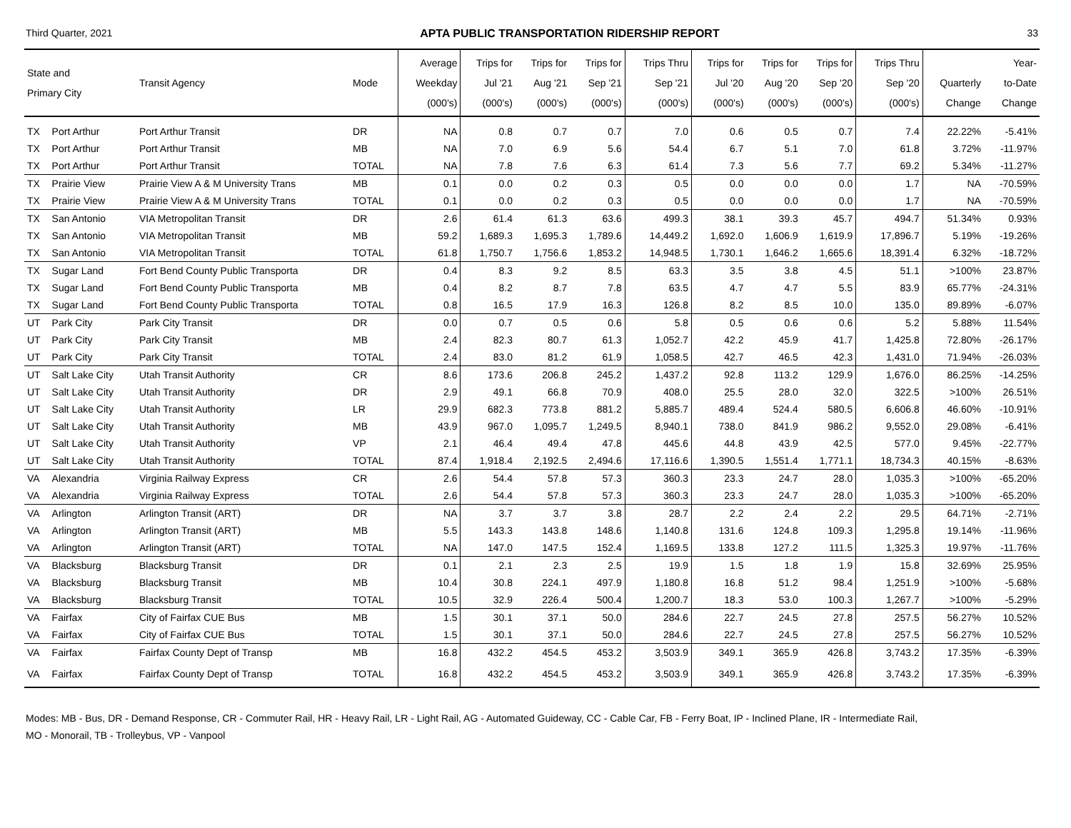Third Quarter, 2021 APTA PUBLIC TRANSPORTATION RIDERSHIP REPORT 33
| State and Primary City | | Transit Agency | Mode | Average Weekday (000's) | Trips for Jul '21 (000's) | Trips for Aug '21 (000's) | Trips for Sep '21 (000's) | Trips Thru Sep '21 (000's) | Trips for Jul '20 (000's) | Trips for Aug '20 (000's) | Trips for Sep '20 (000's) | Trips Thru Sep '20 (000's) | Quarterly Change | Year- to-Date Change |
| --- | --- | --- | --- | --- | --- | --- | --- | --- | --- | --- | --- | --- | --- | --- |
| TX | Port Arthur | Port Arthur Transit | DR | NA | 0.8 | 0.7 | 0.7 | 7.0 | 0.6 | 0.5 | 0.7 | 7.4 | 22.22% | -5.41% |
| TX | Port Arthur | Port Arthur Transit | MB | NA | 7.0 | 6.9 | 5.6 | 54.4 | 6.7 | 5.1 | 7.0 | 61.8 | 3.72% | -11.97% |
| TX | Port Arthur | Port Arthur Transit | TOTAL | NA | 7.8 | 7.6 | 6.3 | 61.4 | 7.3 | 5.6 | 7.7 | 69.2 | 5.34% | -11.27% |
| TX | Prairie View | Prairie View A & M University Trans | MB | 0.1 | 0.0 | 0.2 | 0.3 | 0.5 | 0.0 | 0.0 | 0.0 | 1.7 | NA | -70.59% |
| TX | Prairie View | Prairie View A & M University Trans | TOTAL | 0.1 | 0.0 | 0.2 | 0.3 | 0.5 | 0.0 | 0.0 | 0.0 | 1.7 | NA | -70.59% |
| TX | San Antonio | VIA Metropolitan Transit | DR | 2.6 | 61.4 | 61.3 | 63.6 | 499.3 | 38.1 | 39.3 | 45.7 | 494.7 | 51.34% | 0.93% |
| TX | San Antonio | VIA Metropolitan Transit | MB | 59.2 | 1,689.3 | 1,695.3 | 1,789.6 | 14,449.2 | 1,692.0 | 1,606.9 | 1,619.9 | 17,896.7 | 5.19% | -19.26% |
| TX | San Antonio | VIA Metropolitan Transit | TOTAL | 61.8 | 1,750.7 | 1,756.6 | 1,853.2 | 14,948.5 | 1,730.1 | 1,646.2 | 1,665.6 | 18,391.4 | 6.32% | -18.72% |
| TX | Sugar Land | Fort Bend County Public Transporta | DR | 0.4 | 8.3 | 9.2 | 8.5 | 63.3 | 3.5 | 3.8 | 4.5 | 51.1 | >100% | 23.87% |
| TX | Sugar Land | Fort Bend County Public Transporta | MB | 0.4 | 8.2 | 8.7 | 7.8 | 63.5 | 4.7 | 4.7 | 5.5 | 83.9 | 65.77% | -24.31% |
| TX | Sugar Land | Fort Bend County Public Transporta | TOTAL | 0.8 | 16.5 | 17.9 | 16.3 | 126.8 | 8.2 | 8.5 | 10.0 | 135.0 | 89.89% | -6.07% |
| UT | Park City | Park City Transit | DR | 0.0 | 0.7 | 0.5 | 0.6 | 5.8 | 0.5 | 0.6 | 0.6 | 5.2 | 5.88% | 11.54% |
| UT | Park City | Park City Transit | MB | 2.4 | 82.3 | 80.7 | 61.3 | 1,052.7 | 42.2 | 45.9 | 41.7 | 1,425.8 | 72.80% | -26.17% |
| UT | Park City | Park City Transit | TOTAL | 2.4 | 83.0 | 81.2 | 61.9 | 1,058.5 | 42.7 | 46.5 | 42.3 | 1,431.0 | 71.94% | -26.03% |
| UT | Salt Lake City | Utah Transit Authority | CR | 8.6 | 173.6 | 206.8 | 245.2 | 1,437.2 | 92.8 | 113.2 | 129.9 | 1,676.0 | 86.25% | -14.25% |
| UT | Salt Lake City | Utah Transit Authority | DR | 2.9 | 49.1 | 66.8 | 70.9 | 408.0 | 25.5 | 28.0 | 32.0 | 322.5 | >100% | 26.51% |
| UT | Salt Lake City | Utah Transit Authority | LR | 29.9 | 682.3 | 773.8 | 881.2 | 5,885.7 | 489.4 | 524.4 | 580.5 | 6,606.8 | 46.60% | -10.91% |
| UT | Salt Lake City | Utah Transit Authority | MB | 43.9 | 967.0 | 1,095.7 | 1,249.5 | 8,940.1 | 738.0 | 841.9 | 986.2 | 9,552.0 | 29.08% | -6.41% |
| UT | Salt Lake City | Utah Transit Authority | VP | 2.1 | 46.4 | 49.4 | 47.8 | 445.6 | 44.8 | 43.9 | 42.5 | 577.0 | 9.45% | -22.77% |
| UT | Salt Lake City | Utah Transit Authority | TOTAL | 87.4 | 1,918.4 | 2,192.5 | 2,494.6 | 17,116.6 | 1,390.5 | 1,551.4 | 1,771.1 | 18,734.3 | 40.15% | -8.63% |
| VA | Alexandria | Virginia Railway Express | CR | 2.6 | 54.4 | 57.8 | 57.3 | 360.3 | 23.3 | 24.7 | 28.0 | 1,035.3 | >100% | -65.20% |
| VA | Alexandria | Virginia Railway Express | TOTAL | 2.6 | 54.4 | 57.8 | 57.3 | 360.3 | 23.3 | 24.7 | 28.0 | 1,035.3 | >100% | -65.20% |
| VA | Arlington | Arlington Transit (ART) | DR | NA | 3.7 | 3.7 | 3.8 | 28.7 | 2.2 | 2.4 | 2.2 | 29.5 | 64.71% | -2.71% |
| VA | Arlington | Arlington Transit (ART) | MB | 5.5 | 143.3 | 143.8 | 148.6 | 1,140.8 | 131.6 | 124.8 | 109.3 | 1,295.8 | 19.14% | -11.96% |
| VA | Arlington | Arlington Transit (ART) | TOTAL | NA | 147.0 | 147.5 | 152.4 | 1,169.5 | 133.8 | 127.2 | 111.5 | 1,325.3 | 19.97% | -11.76% |
| VA | Blacksburg | Blacksburg Transit | DR | 0.1 | 2.1 | 2.3 | 2.5 | 19.9 | 1.5 | 1.8 | 1.9 | 15.8 | 32.69% | 25.95% |
| VA | Blacksburg | Blacksburg Transit | MB | 10.4 | 30.8 | 224.1 | 497.9 | 1,180.8 | 16.8 | 51.2 | 98.4 | 1,251.9 | >100% | -5.68% |
| VA | Blacksburg | Blacksburg Transit | TOTAL | 10.5 | 32.9 | 226.4 | 500.4 | 1,200.7 | 18.3 | 53.0 | 100.3 | 1,267.7 | >100% | -5.29% |
| VA | Fairfax | City of Fairfax CUE Bus | MB | 1.5 | 30.1 | 37.1 | 50.0 | 284.6 | 22.7 | 24.5 | 27.8 | 257.5 | 56.27% | 10.52% |
| VA | Fairfax | City of Fairfax CUE Bus | TOTAL | 1.5 | 30.1 | 37.1 | 50.0 | 284.6 | 22.7 | 24.5 | 27.8 | 257.5 | 56.27% | 10.52% |
| VA | Fairfax | Fairfax County Dept of Transp | MB | 16.8 | 432.2 | 454.5 | 453.2 | 3,503.9 | 349.1 | 365.9 | 426.8 | 3,743.2 | 17.35% | -6.39% |
| VA | Fairfax | Fairfax County Dept of Transp | TOTAL | 16.8 | 432.2 | 454.5 | 453.2 | 3,503.9 | 349.1 | 365.9 | 426.8 | 3,743.2 | 17.35% | -6.39% |
Modes: MB - Bus, DR - Demand Response, CR - Commuter Rail, HR - Heavy Rail, LR - Light Rail, AG - Automated Guideway, CC - Cable Car, FB - Ferry Boat, IP - Inclined Plane, IR - Intermediate Rail,
MO - Monorail, TB - Trolleybus, VP - Vanpool